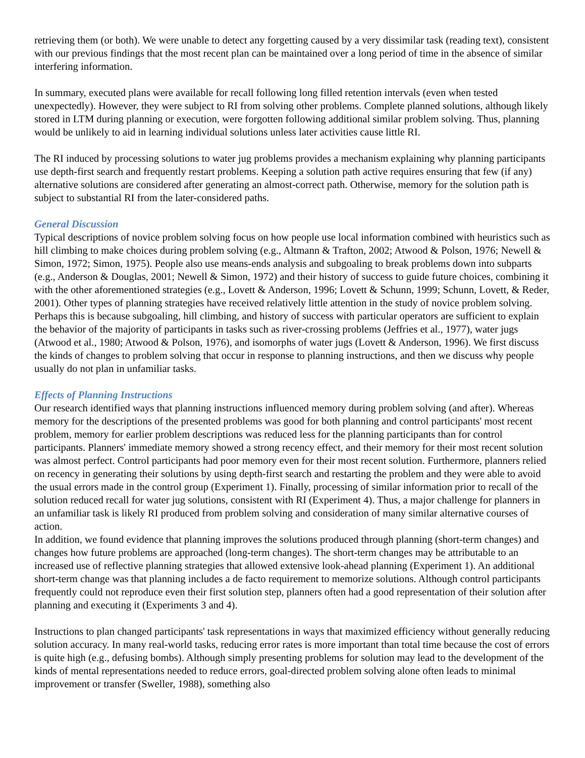retrieving them (or both). We were unable to detect any forgetting caused by a very dissimilar task (reading text), consistent with our previous findings that the most recent plan can be maintained over a long period of time in the absence of similar interfering information.
In summary, executed plans were available for recall following long filled retention intervals (even when tested unexpectedly). However, they were subject to RI from solving other problems. Complete planned solutions, although likely stored in LTM during planning or execution, were forgotten following additional similar problem solving. Thus, planning would be unlikely to aid in learning individual solutions unless later activities cause little RI.
The RI induced by processing solutions to water jug problems provides a mechanism explaining why planning participants use depth-first search and frequently restart problems. Keeping a solution path active requires ensuring that few (if any) alternative solutions are considered after generating an almost-correct path. Otherwise, memory for the solution path is subject to substantial RI from the later-considered paths.
General Discussion
Typical descriptions of novice problem solving focus on how people use local information combined with heuristics such as hill climbing to make choices during problem solving (e.g., Altmann & Trafton, 2002; Atwood & Polson, 1976; Newell & Simon, 1972; Simon, 1975). People also use means-ends analysis and subgoaling to break problems down into subparts (e.g., Anderson & Douglas, 2001; Newell & Simon, 1972) and their history of success to guide future choices, combining it with the other aforementioned strategies (e.g., Lovett & Anderson, 1996; Lovett & Schunn, 1999; Schunn, Lovett, & Reder, 2001). Other types of planning strategies have received relatively little attention in the study of novice problem solving. Perhaps this is because subgoaling, hill climbing, and history of success with particular operators are sufficient to explain the behavior of the majority of participants in tasks such as river-crossing problems (Jeffries et al., 1977), water jugs (Atwood et al., 1980; Atwood & Polson, 1976), and isomorphs of water jugs (Lovett & Anderson, 1996). We first discuss the kinds of changes to problem solving that occur in response to planning instructions, and then we discuss why people usually do not plan in unfamiliar tasks.
Effects of Planning Instructions
Our research identified ways that planning instructions influenced memory during problem solving (and after). Whereas memory for the descriptions of the presented problems was good for both planning and control participants' most recent problem, memory for earlier problem descriptions was reduced less for the planning participants than for control participants. Planners' immediate memory showed a strong recency effect, and their memory for their most recent solution was almost perfect. Control participants had poor memory even for their most recent solution. Furthermore, planners relied on recency in generating their solutions by using depth-first search and restarting the problem and they were able to avoid the usual errors made in the control group (Experiment 1). Finally, processing of similar information prior to recall of the solution reduced recall for water jug solutions, consistent with RI (Experiment 4). Thus, a major challenge for planners in an unfamiliar task is likely RI produced from problem solving and consideration of many similar alternative courses of action.
In addition, we found evidence that planning improves the solutions produced through planning (short-term changes) and changes how future problems are approached (long-term changes). The short-term changes may be attributable to an increased use of reflective planning strategies that allowed extensive look-ahead planning (Experiment 1). An additional short-term change was that planning includes a de facto requirement to memorize solutions. Although control participants frequently could not reproduce even their first solution step, planners often had a good representation of their solution after planning and executing it (Experiments 3 and 4).
Instructions to plan changed participants' task representations in ways that maximized efficiency without generally reducing solution accuracy. In many real-world tasks, reducing error rates is more important than total time because the cost of errors is quite high (e.g., defusing bombs). Although simply presenting problems for solution may lead to the development of the kinds of mental representations needed to reduce errors, goal-directed problem solving alone often leads to minimal improvement or transfer (Sweller, 1988), something also